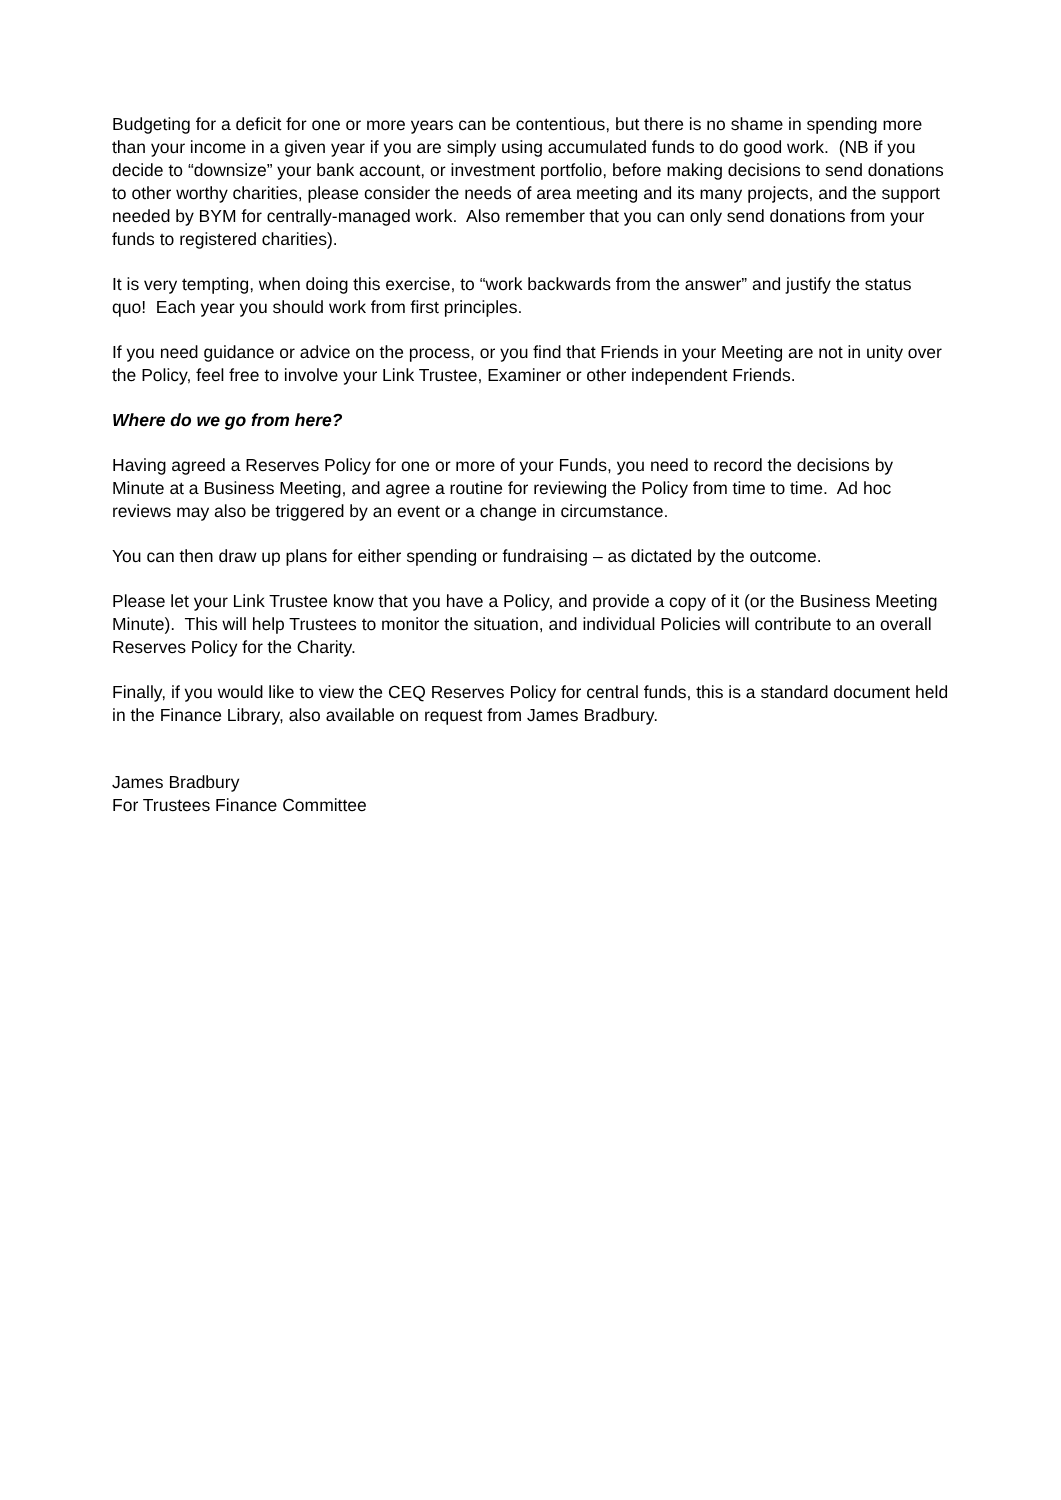Budgeting for a deficit for one or more years can be contentious, but there is no shame in spending more than your income in a given year if you are simply using accumulated funds to do good work. (NB if you decide to “downsize” your bank account, or investment portfolio, before making decisions to send donations to other worthy charities, please consider the needs of area meeting and its many projects, and the support needed by BYM for centrally-managed work. Also remember that you can only send donations from your funds to registered charities).
It is very tempting, when doing this exercise, to “work backwards from the answer” and justify the status quo! Each year you should work from first principles.
If you need guidance or advice on the process, or you find that Friends in your Meeting are not in unity over the Policy, feel free to involve your Link Trustee, Examiner or other independent Friends.
Where do we go from here?
Having agreed a Reserves Policy for one or more of your Funds, you need to record the decisions by Minute at a Business Meeting, and agree a routine for reviewing the Policy from time to time. Ad hoc reviews may also be triggered by an event or a change in circumstance.
You can then draw up plans for either spending or fundraising – as dictated by the outcome.
Please let your Link Trustee know that you have a Policy, and provide a copy of it (or the Business Meeting Minute). This will help Trustees to monitor the situation, and individual Policies will contribute to an overall Reserves Policy for the Charity.
Finally, if you would like to view the CEQ Reserves Policy for central funds, this is a standard document held in the Finance Library, also available on request from James Bradbury.
James Bradbury
For Trustees Finance Committee